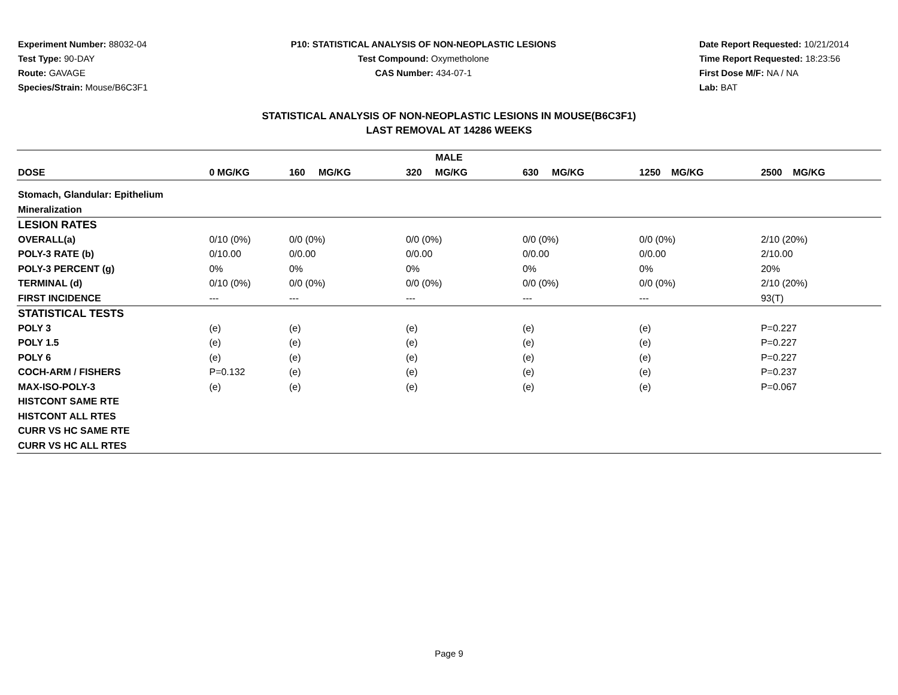Experiment Number: 88032-04
Test Type: 90-DAY
Route: GAVAGE
Species/Strain: Mouse/B6C3F1
P10: STATISTICAL ANALYSIS OF NON-NEOPLASTIC LESIONS
Test Compound: Oxymetholone
CAS Number: 434-07-1
Date Report Requested: 10/21/2014
Time Report Requested: 18:23:56
First Dose M/F: NA / NA
Lab: BAT
STATISTICAL ANALYSIS OF NON-NEOPLASTIC LESIONS IN MOUSE(B6C3F1)
LAST REMOVAL AT 14286 WEEKS
| MALE | | | | | | |
| --- | --- | --- | --- | --- | --- | --- |
| DOSE | 0 MG/KG | 160 MG/KG | 320 MG/KG | 630 MG/KG | 1250 MG/KG | 2500 MG/KG |
| Stomach, Glandular: Epithelium | | | | | | |
| Mineralization | | | | | | |
| LESION RATES | | | | | | |
| OVERALL(a) | 0/10 (0%) | 0/0 (0%) | 0/0 (0%) | 0/0 (0%) | 0/0 (0%) | 2/10 (20%) |
| POLY-3 RATE (b) | 0/10.00 | 0/0.00 | 0/0.00 | 0/0.00 | 0/0.00 | 2/10.00 |
| POLY-3 PERCENT (g) | 0% | 0% | 0% | 0% | 0% | 20% |
| TERMINAL (d) | 0/10 (0%) | 0/0 (0%) | 0/0 (0%) | 0/0 (0%) | 0/0 (0%) | 2/10 (20%) |
| FIRST INCIDENCE | --- | --- | --- | --- | --- | 93(T) |
| STATISTICAL TESTS | | | | | | |
| POLY 3 | (e) | (e) | (e) | (e) | (e) | P=0.227 |
| POLY 1.5 | (e) | (e) | (e) | (e) | (e) | P=0.227 |
| POLY 6 | (e) | (e) | (e) | (e) | (e) | P=0.227 |
| COCH-ARM / FISHERS | P=0.132 | (e) | (e) | (e) | (e) | P=0.237 |
| MAX-ISO-POLY-3 | (e) | (e) | (e) | (e) | (e) | P=0.067 |
| HISTCONT SAME RTE | | | | | | |
| HISTCONT ALL RTES | | | | | | |
| CURR VS HC SAME RTE | | | | | | |
| CURR VS HC ALL RTES | | | | | | |
Page 9